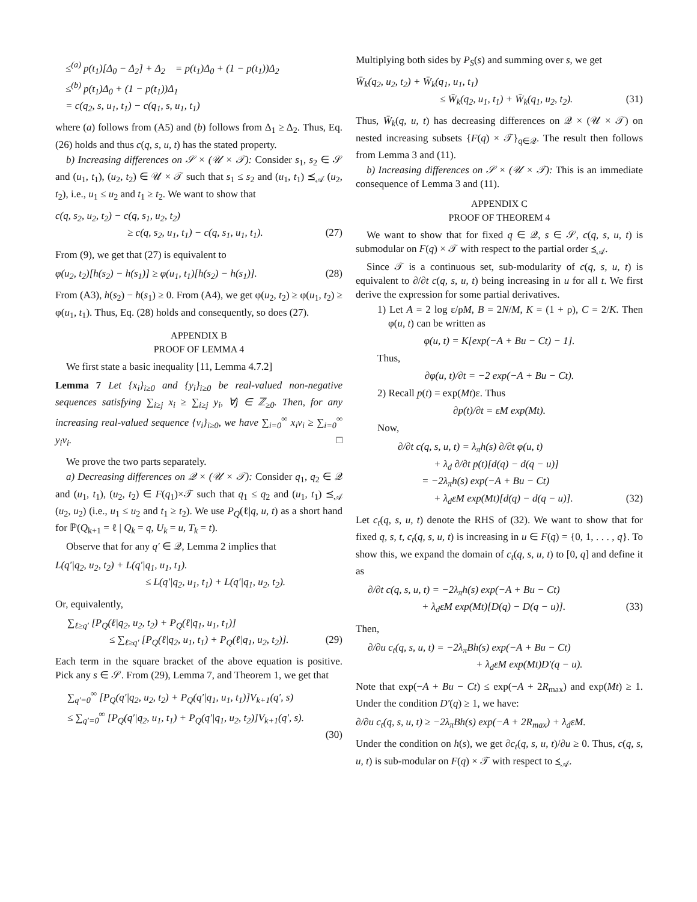≤<sup>(a)</sup> p(t<sub>1</sub>)[Δ<sub>0</sub> − Δ<sub>2</sub>] + Δ<sub>2</sub> = p(t<sub>1</sub>)Δ<sub>0</sub> + (1 − p(t<sub>1</sub>))Δ<sub>2</sub>
≤<sup>(b)</sup> p(t<sub>1</sub>)Δ<sub>0</sub> + (1 − p(t<sub>1</sub>))Δ<sub>1</sub>
= c(q<sub>2</sub>, s, u<sub>1</sub>, t<sub>1</sub>) − c(q<sub>1</sub>, s, u<sub>1</sub>, t<sub>1</sub>)
where (a) follows from (A5) and (b) follows from Δ<sub>1</sub> ≥ Δ<sub>2</sub>. Thus, Eq. (26) holds and thus c(q, s, u, t) has the stated property.
b) Increasing differences on 𝒮 × (𝒰 × 𝒯): Consider s<sub>1</sub>, s<sub>2</sub> ∈ 𝒮 and (u<sub>1</sub>, t<sub>1</sub>), (u<sub>2</sub>, t<sub>2</sub>) ∈ 𝒰 × 𝒯 such that s<sub>1</sub> ≤ s<sub>2</sub> and (u<sub>1</sub>, t<sub>1</sub>) ⪯<sub>𝒜</sub> (u<sub>2</sub>, t<sub>2</sub>), i.e., u<sub>1</sub> ≤ u<sub>2</sub> and t<sub>1</sub> ≥ t<sub>2</sub>. We want to show that
c(q, s<sub>2</sub>, u<sub>2</sub>, t<sub>2</sub>) − c(q, s<sub>1</sub>, u<sub>2</sub>, t<sub>2</sub>)
≥ c(q, s<sub>2</sub>, u<sub>1</sub>, t<sub>1</sub>) − c(q, s<sub>1</sub>, u<sub>1</sub>, t<sub>1</sub>). (27)
From (9), we get that (27) is equivalent to
φ(u<sub>2</sub>, t<sub>2</sub>)[h(s<sub>2</sub>) − h(s<sub>1</sub>)] ≥ φ(u<sub>1</sub>, t<sub>1</sub>)[h(s<sub>2</sub>) − h(s<sub>1</sub>)]. (28)
From (A3), h(s<sub>2</sub>) − h(s<sub>1</sub>) ≥ 0. From (A4), we get φ(u<sub>2</sub>, t<sub>2</sub>) ≥ φ(u<sub>1</sub>, t<sub>2</sub>) ≥ φ(u<sub>1</sub>, t<sub>1</sub>). Thus, Eq. (28) holds and consequently, so does (27).
APPENDIX B
PROOF OF LEMMA 4
We first state a basic inequality [11, Lemma 4.7.2]
Lemma 7 Let {x<sub>i</sub>}<sub>i≥0</sub> and {y<sub>i</sub>}<sub>i≥0</sub> be real-valued non-negative sequences satisfying ∑<sub>i≥j</sub> x<sub>i</sub> ≥ ∑<sub>i≥j</sub> y<sub>i</sub>, ∀j ∈ ℤ<sub>≥0</sub>. Then, for any increasing real-valued sequence {v<sub>i</sub>}<sub>i≥0</sub>, we have ∑<sub>i=0</sub><sup>∞</sup> x<sub>i</sub>v<sub>i</sub> ≥ ∑<sub>i=0</sub><sup>∞</sup> y<sub>i</sub>v<sub>i</sub>. □
We prove the two parts separately.
a) Decreasing differences on 𝒬 × (𝒰 × 𝒯): Consider q<sub>1</sub>, q<sub>2</sub> ∈ 𝒬 and (u<sub>1</sub>, t<sub>1</sub>), (u<sub>2</sub>, t<sub>2</sub>) ∈ F(q<sub>1</sub>)×𝒯 such that q<sub>1</sub> ≤ q<sub>2</sub> and (u<sub>1</sub>, t<sub>1</sub>) ⪯<sub>𝒜</sub> (u<sub>2</sub>, u<sub>2</sub>) (i.e., u<sub>1</sub> ≤ u<sub>2</sub> and t<sub>1</sub> ≥ t<sub>2</sub>). We use P<sub>Q</sub>(ℓ|q, u, t) as a short hand for ℙ(Q<sub>k+1</sub> = ℓ | Q<sub>k</sub> = q, U<sub>k</sub> = u, T<sub>k</sub> = t).
Observe that for any q′ ∈ 𝒬, Lemma 2 implies that
L(q′|q<sub>2</sub>, u<sub>2</sub>, t<sub>2</sub>) + L(q′|q<sub>1</sub>, u<sub>1</sub>, t<sub>1</sub>).
≤ L(q′|q<sub>2</sub>, u<sub>1</sub>, t<sub>1</sub>) + L(q′|q<sub>1</sub>, u<sub>2</sub>, t<sub>2</sub>).
Or, equivalently,
∑<sub>ℓ≥q′</sub> [P<sub>Q</sub>(ℓ|q<sub>2</sub>, u<sub>2</sub>, t<sub>2</sub>) + P<sub>Q</sub>(ℓ|q<sub>1</sub>, u<sub>1</sub>, t<sub>1</sub>)]
≤ ∑<sub>ℓ≥q′</sub> [P<sub>Q</sub>(ℓ|q<sub>2</sub>, u<sub>1</sub>, t<sub>1</sub>) + P<sub>Q</sub>(ℓ|q<sub>1</sub>, u<sub>2</sub>, t<sub>2</sub>)]. (29)
Each term in the square bracket of the above equation is positive. Pick any s ∈ 𝒮. From (29), Lemma 7, and Theorem 1, we get that
∑<sub>q′=0</sub><sup>∞</sup> [P<sub>Q</sub>(q′|q<sub>2</sub>, u<sub>2</sub>, t<sub>2</sub>) + P<sub>Q</sub>(q′|q<sub>1</sub>, u<sub>1</sub>, t<sub>1</sub>)]V<sub>k+1</sub>(q′, s)
≤ ∑<sub>q′=0</sub><sup>∞</sup> [P<sub>Q</sub>(q′|q<sub>2</sub>, u<sub>1</sub>, t<sub>1</sub>) + P<sub>Q</sub>(q′|q<sub>1</sub>, u<sub>2</sub>, t<sub>2</sub>)]V<sub>k+1</sub>(q′, s).
(30)
Multiplying both sides by P<sub>S</sub>(s) and summing over s, we get
W̄<sub>k</sub>(q<sub>2</sub>, u<sub>2</sub>, t<sub>2</sub>) + W̄<sub>k</sub>(q<sub>1</sub>, u<sub>1</sub>, t<sub>1</sub>)
≤ W̄<sub>k</sub>(q<sub>2</sub>, u<sub>1</sub>, t<sub>1</sub>) + W̄<sub>k</sub>(q<sub>1</sub>, u<sub>2</sub>, t<sub>2</sub>). (31)
Thus, W̄<sub>k</sub>(q, u, t) has decreasing differences on 𝒬 × (𝒰 × 𝒯) on nested increasing subsets {F(q) × 𝒯}<sub>q∈𝒬</sub>. The result then follows from Lemma 3 and (11).
b) Increasing differences on 𝒮 × (𝒰 × 𝒯): This is an immediate consequence of Lemma 3 and (11).
APPENDIX C
PROOF OF THEOREM 4
We want to show that for fixed q ∈ 𝒬, s ∈ 𝒮, c(q, s, u, t) is submodular on F(q) × 𝒯 with respect to the partial order ⪯<sub>𝒜</sub>.
Since 𝒯 is a continuous set, sub-modularity of c(q, s, u, t) is equivalent to ∂/∂t c(q, s, u, t) being increasing in u for all t. We first derive the expression for some partial derivatives.
1) Let A = 2 log ε/ρM, B = 2N/M, K = (1 + ρ), C = 2/K. Then φ(u, t) can be written as
φ(u, t) = K[exp(−A + Bu − Ct) − 1].
Thus,
∂φ(u, t)/∂t = −2 exp(−A + Bu − Ct).
2) Recall p(t) = exp(Mt)ε. Thus
∂p(t)/∂t = εM exp(Mt).
Now,
∂/∂t c(q, s, u, t) = λ<sub>π</sub>h(s) ∂/∂t φ(u, t)
+ λ<sub>d</sub> ∂/∂t p(t)[d(q) − d(q − u)]
= −2λ<sub>π</sub>h(s) exp(−A + Bu − Ct)
+ λ<sub>d</sub>εM exp(Mt)[d(q) − d(q − u)]. (32)
Let c<sub>t</sub>(q, s, u, t) denote the RHS of (32). We want to show that for fixed q, s, t, c<sub>t</sub>(q, s, u, t) is increasing in u ∈ F(q) = {0, 1, . . . , q}. To show this, we expand the domain of c<sub>t</sub>(q, s, u, t) to [0, q] and define it as
∂/∂t c(q, s, u, t) = −2λ<sub>π</sub>h(s) exp(−A + Bu − Ct)
+ λ<sub>d</sub>εM exp(Mt)[D(q) − D(q − u)]. (33)
Then,
∂/∂u c<sub>t</sub>(q, s, u, t) = −2λ<sub>π</sub>Bh(s) exp(−A + Bu − Ct)
+ λ<sub>d</sub>εM exp(Mt)D′(q − u).
Note that exp(−A + Bu − Ct) ≤ exp(−A + 2R<sub>max</sub>) and exp(Mt) ≥ 1. Under the condition D′(q) ≥ 1, we have:
∂/∂u c<sub>t</sub>(q, s, u, t) ≥ −2λ<sub>π</sub>Bh(s) exp(−A + 2R<sub>max</sub>) + λ<sub>d</sub>εM.
Under the condition on h(s), we get ∂c<sub>t</sub>(q, s, u, t)/∂u ≥ 0. Thus, c(q, s, u, t) is sub-modular on F(q) × 𝒯 with respect to ⪯<sub>𝒜</sub>.